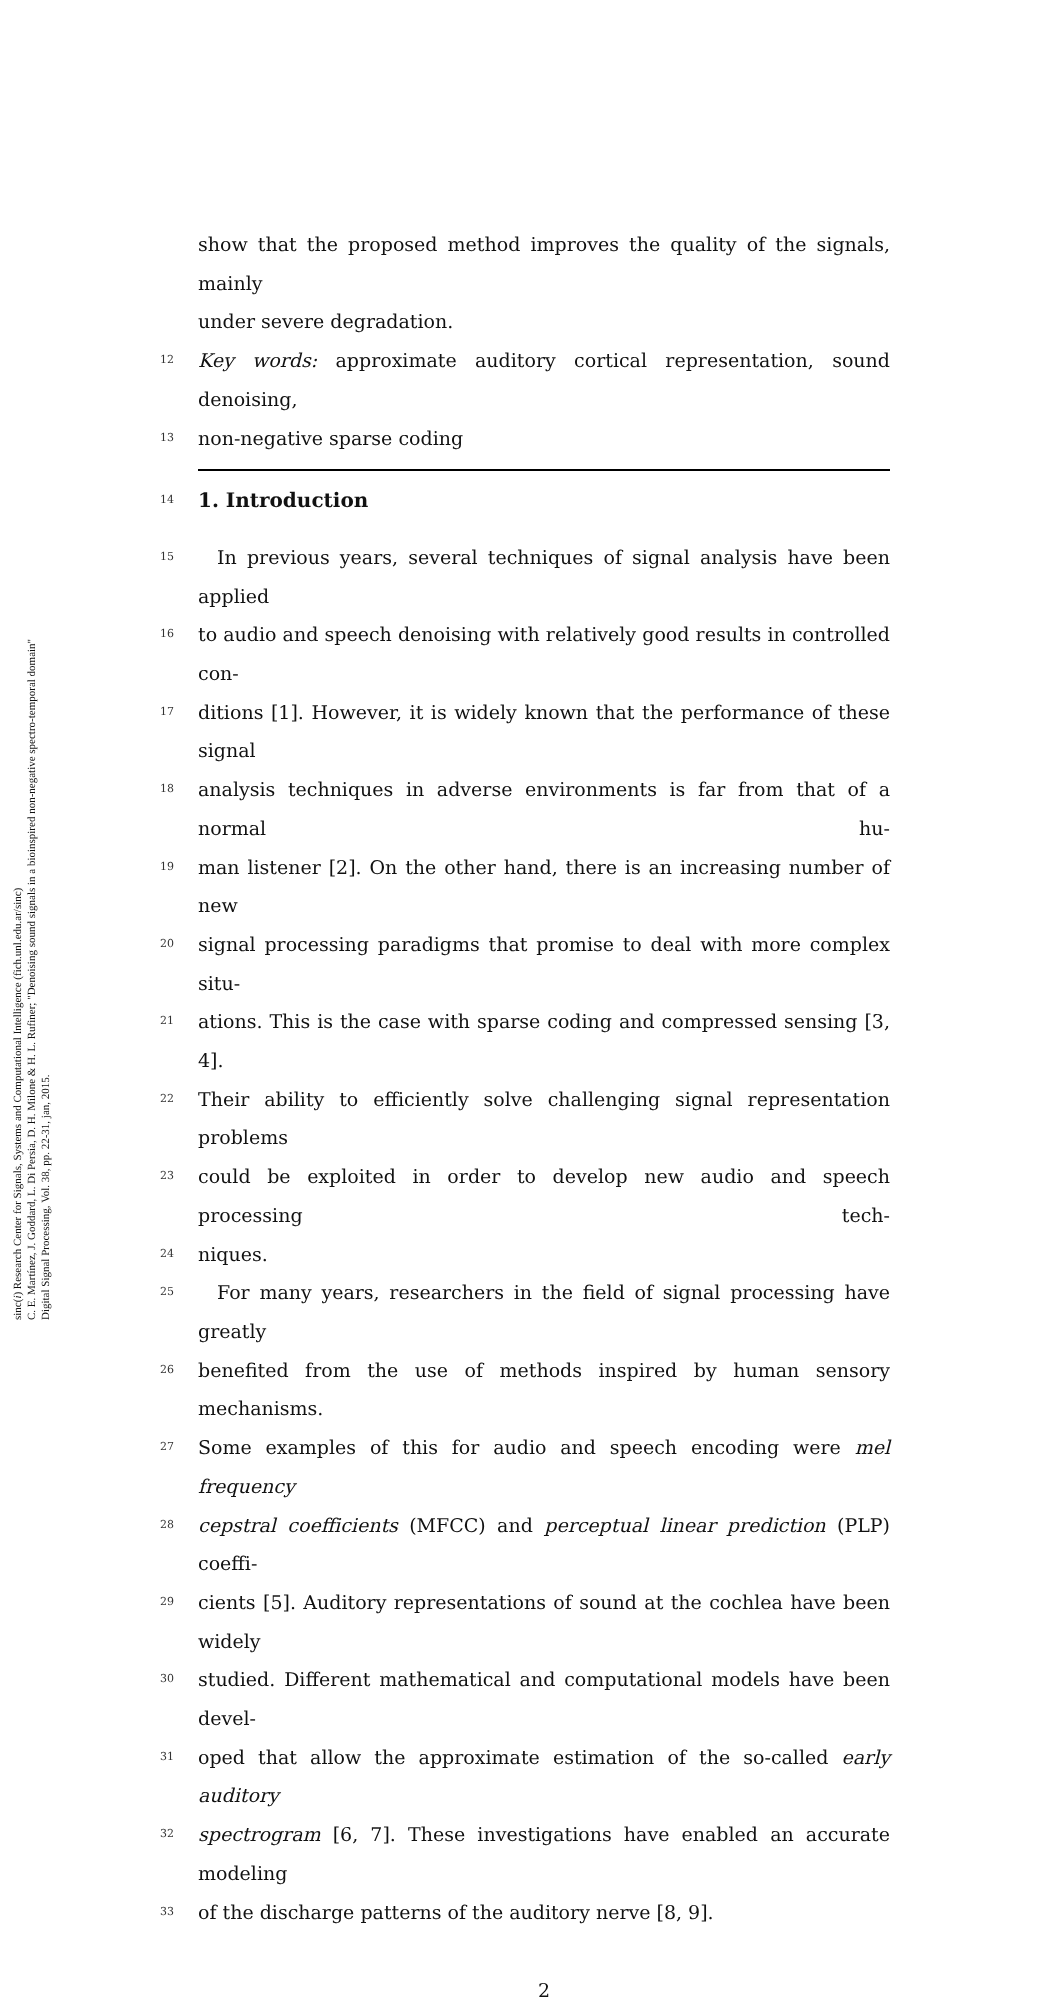sinc(i) Research Center for Signals, Systems and Computational Intelligence (fich.unl.edu.ar/sinc)
C. E. Martínez, J. Goddard, L. Di Persia, D. H. Milone & H. L. Rufiner; "Denoising sound signals in a bioinspired non-negative spectro-temporal domain"
Digital Signal Processing, Vol. 38, pp. 22-31, jan, 2015.
show that the proposed method improves the quality of the signals, mainly
under severe degradation.
12 Key words: approximate auditory cortical representation, sound denoising,
13 non-negative sparse coding
14
1. Introduction
15 In previous years, several techniques of signal analysis have been applied
16 to audio and speech denoising with relatively good results in controlled con-
17 ditions [1]. However, it is widely known that the performance of these signal
18 analysis techniques in adverse environments is far from that of a normal hu-
19 man listener [2]. On the other hand, there is an increasing number of new
20 signal processing paradigms that promise to deal with more complex situ-
21 ations. This is the case with sparse coding and compressed sensing [3, 4].
22 Their ability to efficiently solve challenging signal representation problems
23 could be exploited in order to develop new audio and speech processing tech-
24 niques.
25 For many years, researchers in the field of signal processing have greatly
26 benefited from the use of methods inspired by human sensory mechanisms.
27 Some examples of this for audio and speech encoding were mel frequency
28 cepstral coefficients (MFCC) and perceptual linear prediction (PLP) coeffi-
29 cients [5]. Auditory representations of sound at the cochlea have been widely
30 studied. Different mathematical and computational models have been devel-
31 oped that allow the approximate estimation of the so-called early auditory
32 spectrogram [6, 7]. These investigations have enabled an accurate modeling
33 of the discharge patterns of the auditory nerve [8, 9].
2